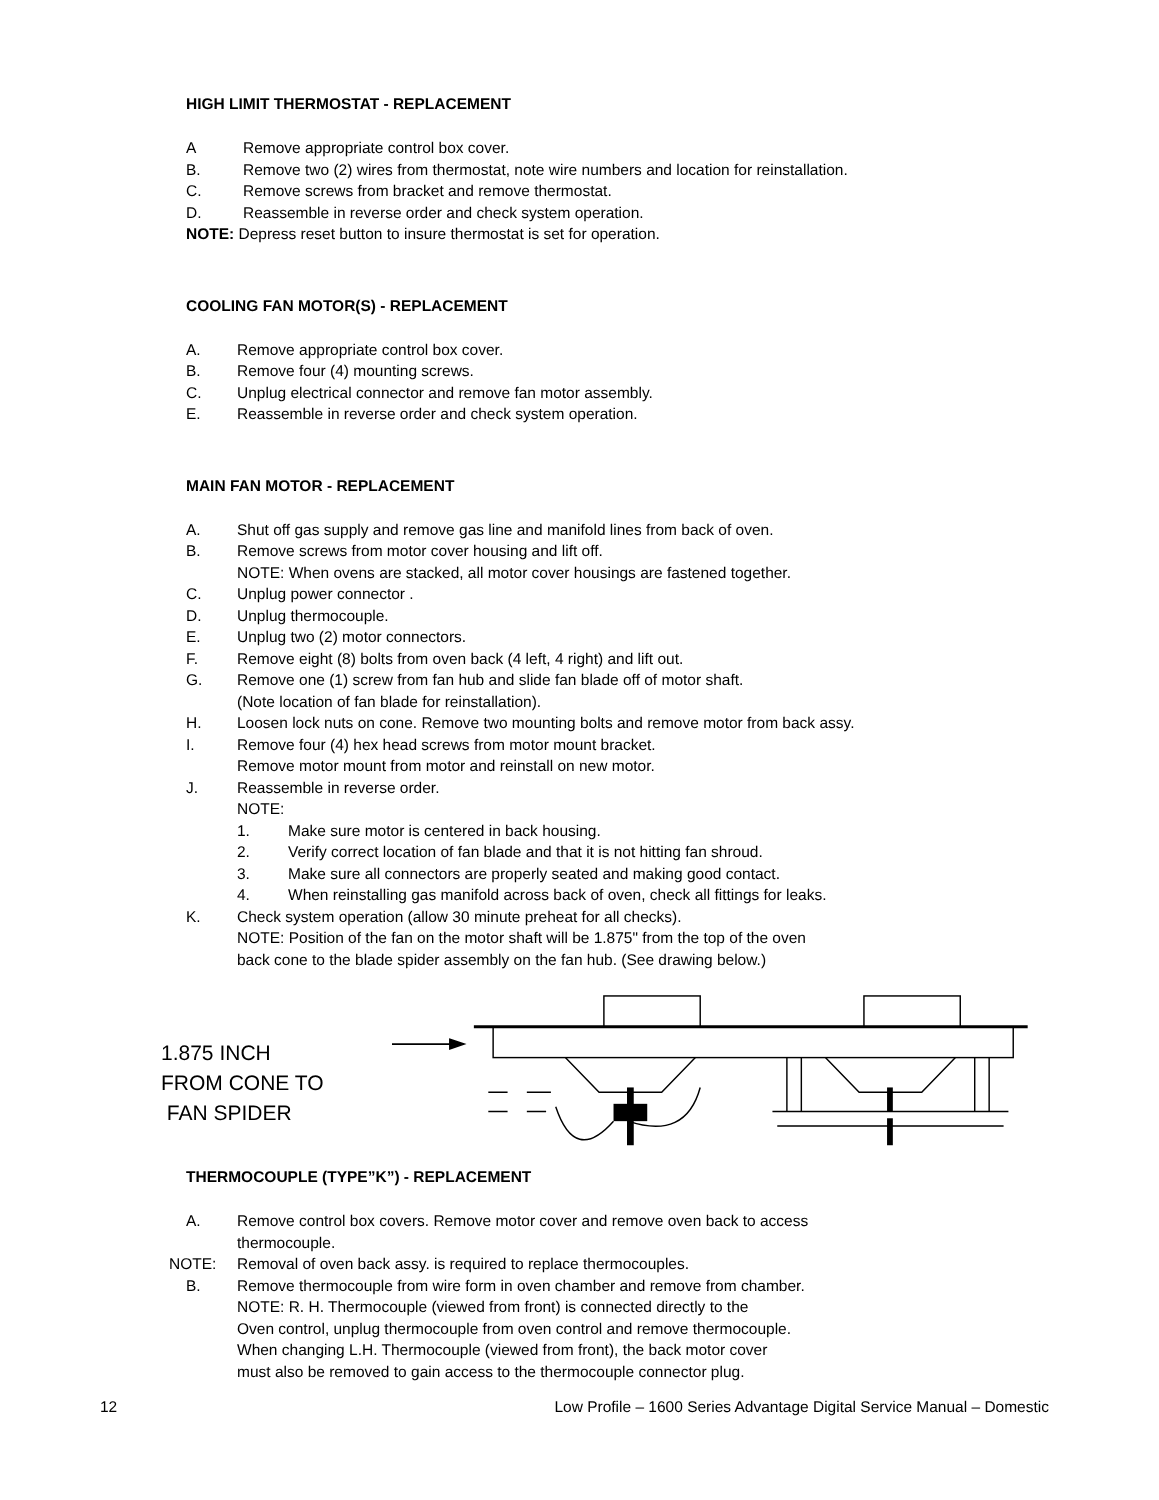HIGH LIMIT THERMOSTAT - REPLACEMENT
A Remove appropriate control box cover.
B. Remove two (2) wires from thermostat, note wire numbers and location for reinstallation.
C. Remove screws from bracket and remove thermostat.
D. Reassemble in reverse order and check system operation.
NOTE: Depress reset button to insure thermostat is set for operation.
COOLING FAN MOTOR(S) - REPLACEMENT
A. Remove appropriate control box cover.
B. Remove four (4) mounting screws.
C. Unplug electrical connector and remove fan motor assembly.
E. Reassemble in reverse order and check system operation.
MAIN FAN MOTOR - REPLACEMENT
A. Shut off gas supply and remove gas line and manifold lines from back of oven.
B. Remove screws from motor cover housing and lift off.
NOTE: When ovens are stacked, all motor cover housings are fastened together.
C. Unplug power connector .
D. Unplug thermocouple.
E. Unplug two (2) motor connectors.
F. Remove eight (8) bolts from oven back (4 left, 4 right) and lift out.
G. Remove one (1) screw from fan hub and slide fan blade off of motor shaft.
(Note location of fan blade for reinstallation).
H. Loosen lock nuts on cone. Remove two mounting bolts and remove motor from back assy.
I. Remove four (4) hex head screws from motor mount bracket.
Remove motor mount from motor and reinstall on new motor.
J. Reassemble in reverse order.
NOTE:
1. Make sure motor is centered in back housing.
2. Verify correct location of fan blade and that it is not hitting fan shroud.
3. Make sure all connectors are properly seated and making good contact.
4. When reinstalling gas manifold across back of oven, check all fittings for leaks.
K. Check system operation (allow 30 minute preheat for all checks).
NOTE: Position of the fan on the motor shaft will be 1.875" from the top of the oven
back cone to the blade spider assembly on the fan hub. (See drawing below.)
1.875 INCH
FROM CONE TO
FAN SPIDER
THERMOCOUPLE (TYPE”K”) - REPLACEMENT
A. Remove control box covers. Remove motor cover and remove oven back to access
thermocouple.
NOTE: Removal of oven back assy. is required to replace thermocouples.
B. Remove thermocouple from wire form in oven chamber and remove from chamber.
NOTE: R. H. Thermocouple (viewed from front) is connected directly to the
Oven control, unplug thermocouple from oven control and remove thermocouple.
When changing L.H. Thermocouple (viewed from front), the back motor cover
must also be removed to gain access to the thermocouple connector plug.
12 Low Profile – 1600 Series Advantage Digital Service Manual – Domestic